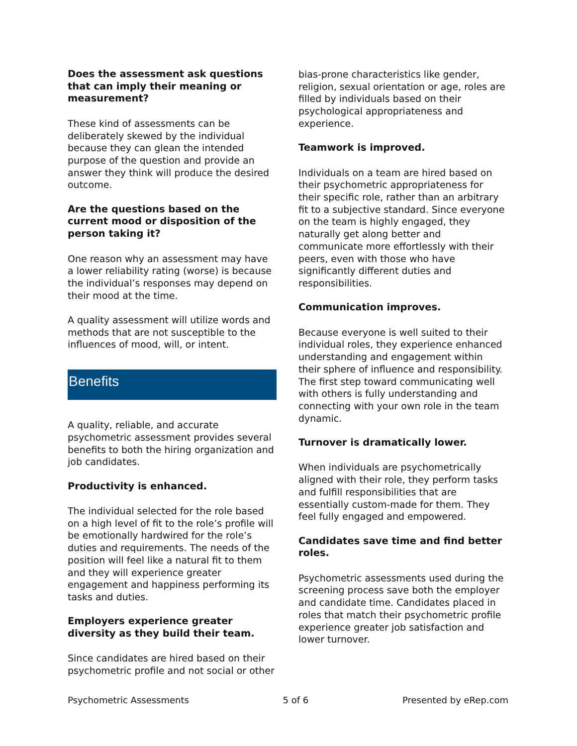Does the assessment ask questions that can imply their meaning or measurement?
These kind of assessments can be deliberately skewed by the individual because they can glean the intended purpose of the question and provide an answer they think will produce the desired outcome.
Are the questions based on the current mood or disposition of the person taking it?
One reason why an assessment may have a lower reliability rating (worse) is because the individual’s responses may depend on their mood at the time.
A quality assessment will utilize words and methods that are not susceptible to the influences of mood, will, or intent.
Benefits
A quality, reliable, and accurate psychometric assessment provides several benefits to both the hiring organization and job candidates.
Productivity is enhanced.
The individual selected for the role based on a high level of fit to the role’s profile will be emotionally hardwired for the role’s duties and requirements. The needs of the position will feel like a natural fit to them and they will experience greater engagement and happiness performing its tasks and duties.
Employers experience greater diversity as they build their team.
Since candidates are hired based on their psychometric profile and not social or other
bias-prone characteristics like gender, religion, sexual orientation or age, roles are filled by individuals based on their psychological appropriateness and experience.
Teamwork is improved.
Individuals on a team are hired based on their psychometric appropriateness for their specific role, rather than an arbitrary fit to a subjective standard. Since everyone on the team is highly engaged, they naturally get along better and communicate more effortlessly with their peers, even with those who have significantly different duties and responsibilities.
Communication improves.
Because everyone is well suited to their individual roles, they experience enhanced understanding and engagement within their sphere of influence and responsibility. The first step toward communicating well with others is fully understanding and connecting with your own role in the team dynamic.
Turnover is dramatically lower.
When individuals are psychometrically aligned with their role, they perform tasks and fulfill responsibilities that are essentially custom-made for them. They feel fully engaged and empowered.
Candidates save time and find better roles.
Psychometric assessments used during the screening process save both the employer and candidate time. Candidates placed in roles that match their psychometric profile experience greater job satisfaction and lower turnover.
Psychometric Assessments 5 of 6 Presented by eRep.com